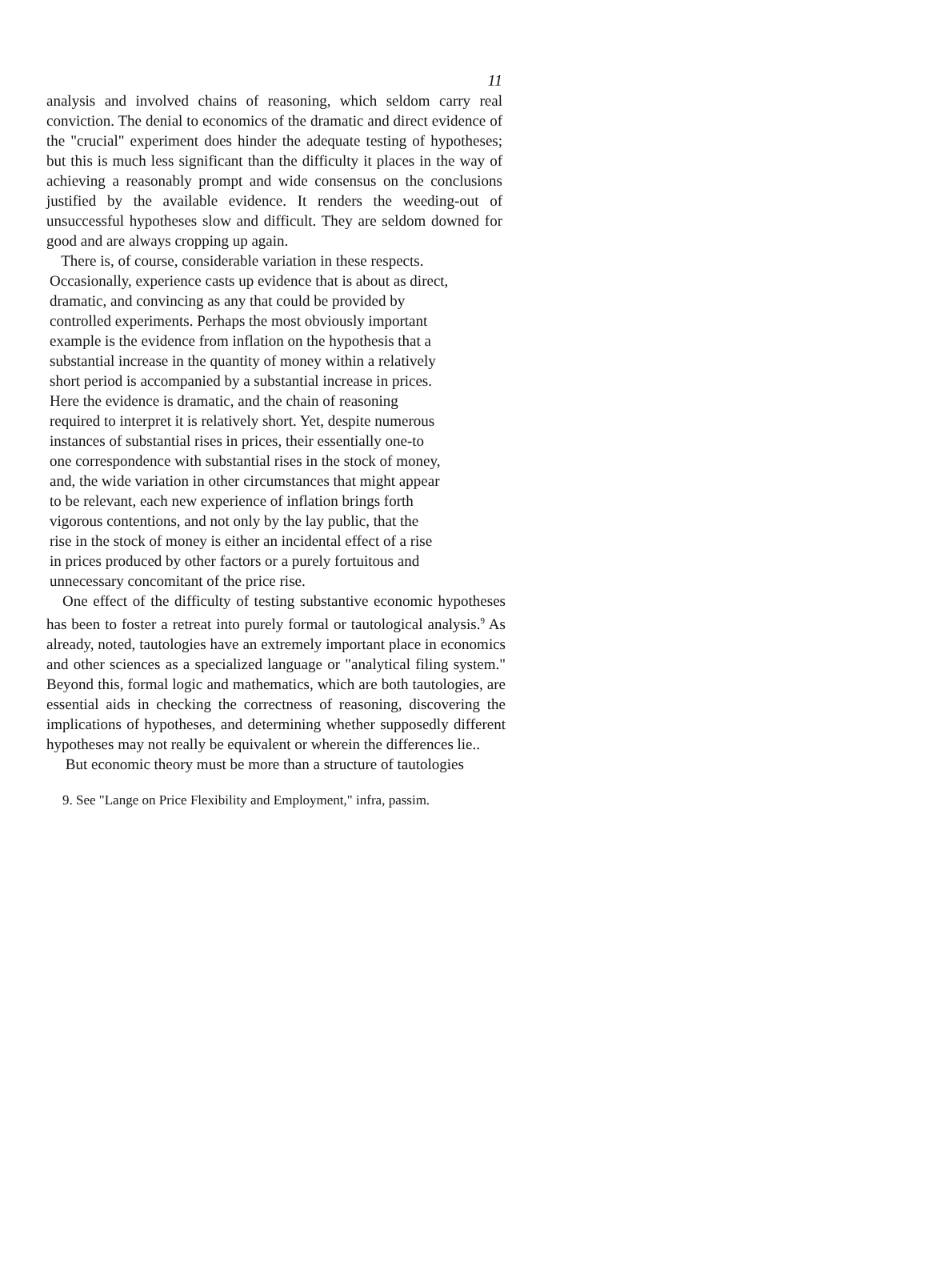11
analysis and involved chains of reasoning, which seldom carry real conviction. The denial to economics of the dramatic and direct evidence of the "crucial" experiment does hinder the adequate testing of hypotheses; but this is much less significant than the difficulty it places in the way of achieving a reasonably prompt and wide consensus on the conclusions justified by the available evidence. It renders the weeding-out of unsuccessful hypotheses slow and difficult. They are seldom downed for good and are always cropping up again.
There is, of course, considerable variation in these respects.
Occasionally, experience casts up evidence that is about as direct,
dramatic, and convincing as any that could be provided by
controlled experiments. Perhaps the most obviously important
example is the evidence from inflation on the hypothesis that a
substantial increase in the quantity of money within a relatively
short period is accompanied by a substantial increase in prices.
Here the evidence is dramatic, and the chain of reasoning
required to interpret it is relatively short. Yet, despite numerous
instances of substantial rises in prices, their essentially one-to
one correspondence with substantial rises in the stock of money,
and, the wide variation in other circumstances that might appear
to be relevant, each new experience of inflation brings forth
vigorous contentions, and not only by the lay public, that the
rise in the stock of money is either an incidental effect of a rise
in prices produced by other factors or a purely fortuitous and
unnecessary concomitant of the price rise.
One effect of the difficulty of testing substantive economic hypotheses has been to foster a retreat into purely formal or tautological analysis.<sup>9</sup> As already, noted, tautologies have an extremely important place in economics and other sciences as a specialized language or "analytical filing system." Beyond this, formal logic and mathematics, which are both tautologies, are essential aids in checking the correctness of reasoning, discovering the implications of hypotheses, and determining whether supposedly different hypotheses may not really be equivalent or wherein the differences lie..
But economic theory must be more than a structure of tautologies
9. See "Lange on Price Flexibility and Employment," infra, passim.